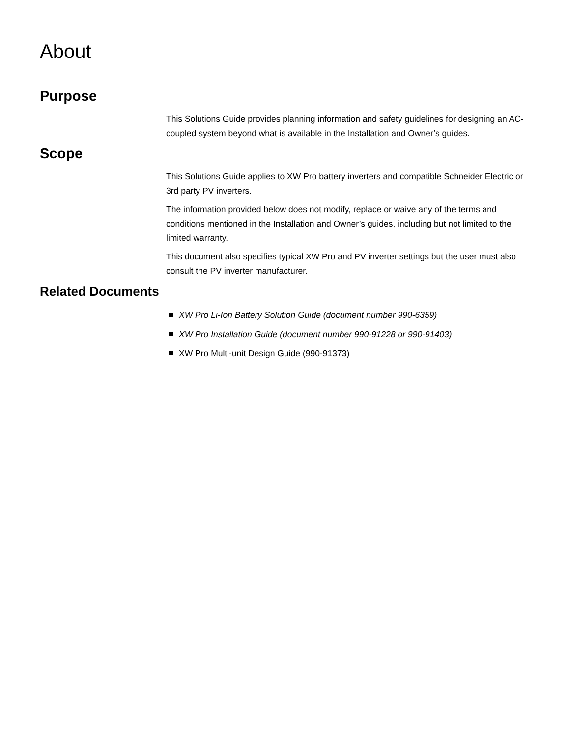About
Purpose
This Solutions Guide provides planning information and safety guidelines for designing an AC-coupled system beyond what is available in the Installation and Owner’s guides.
Scope
This Solutions Guide applies to XW Pro battery inverters and compatible Schneider Electric or 3rd party PV inverters.
The information provided below does not modify, replace or waive any of the terms and conditions mentioned in the Installation and Owner’s guides, including but not limited to the limited warranty.
This document also specifies typical XW Pro and PV inverter settings but the user must also consult the PV inverter manufacturer.
Related Documents
XW Pro Li-Ion Battery Solution Guide (document number 990-6359)
XW Pro Installation Guide (document number 990-91228 or 990-91403)
XW Pro Multi-unit Design Guide (990-91373)